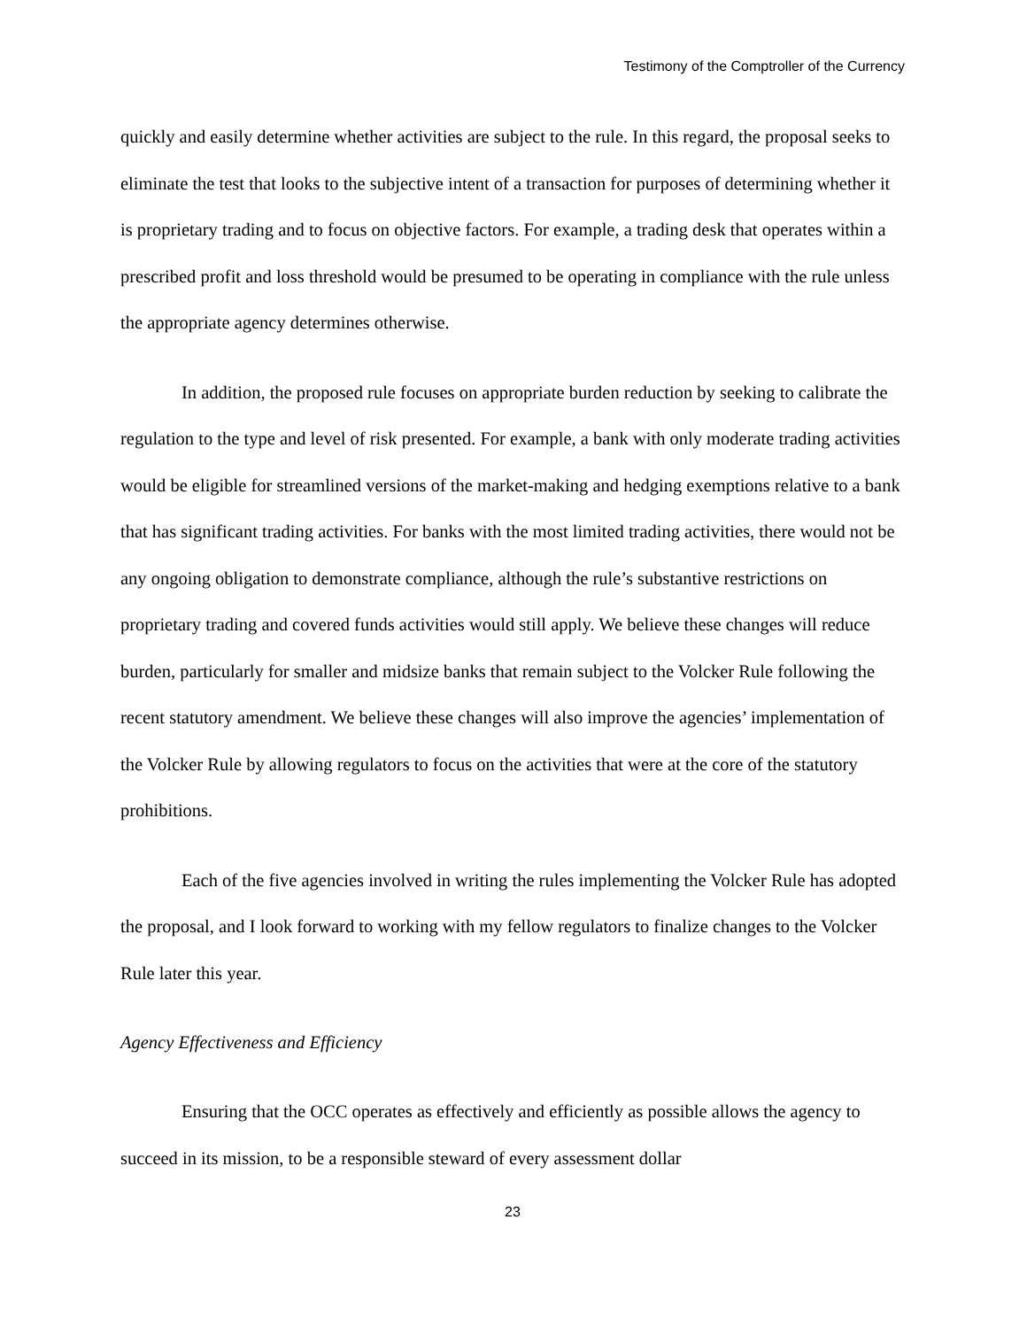Testimony of the Comptroller of the Currency
quickly and easily determine whether activities are subject to the rule. In this regard, the proposal seeks to eliminate the test that looks to the subjective intent of a transaction for purposes of determining whether it is proprietary trading and to focus on objective factors. For example, a trading desk that operates within a prescribed profit and loss threshold would be presumed to be operating in compliance with the rule unless the appropriate agency determines otherwise.
In addition, the proposed rule focuses on appropriate burden reduction by seeking to calibrate the regulation to the type and level of risk presented. For example, a bank with only moderate trading activities would be eligible for streamlined versions of the market-making and hedging exemptions relative to a bank that has significant trading activities. For banks with the most limited trading activities, there would not be any ongoing obligation to demonstrate compliance, although the rule’s substantive restrictions on proprietary trading and covered funds activities would still apply. We believe these changes will reduce burden, particularly for smaller and midsize banks that remain subject to the Volcker Rule following the recent statutory amendment. We believe these changes will also improve the agencies’ implementation of the Volcker Rule by allowing regulators to focus on the activities that were at the core of the statutory prohibitions.
Each of the five agencies involved in writing the rules implementing the Volcker Rule has adopted the proposal, and I look forward to working with my fellow regulators to finalize changes to the Volcker Rule later this year.
Agency Effectiveness and Efficiency
Ensuring that the OCC operates as effectively and efficiently as possible allows the agency to succeed in its mission, to be a responsible steward of every assessment dollar
23